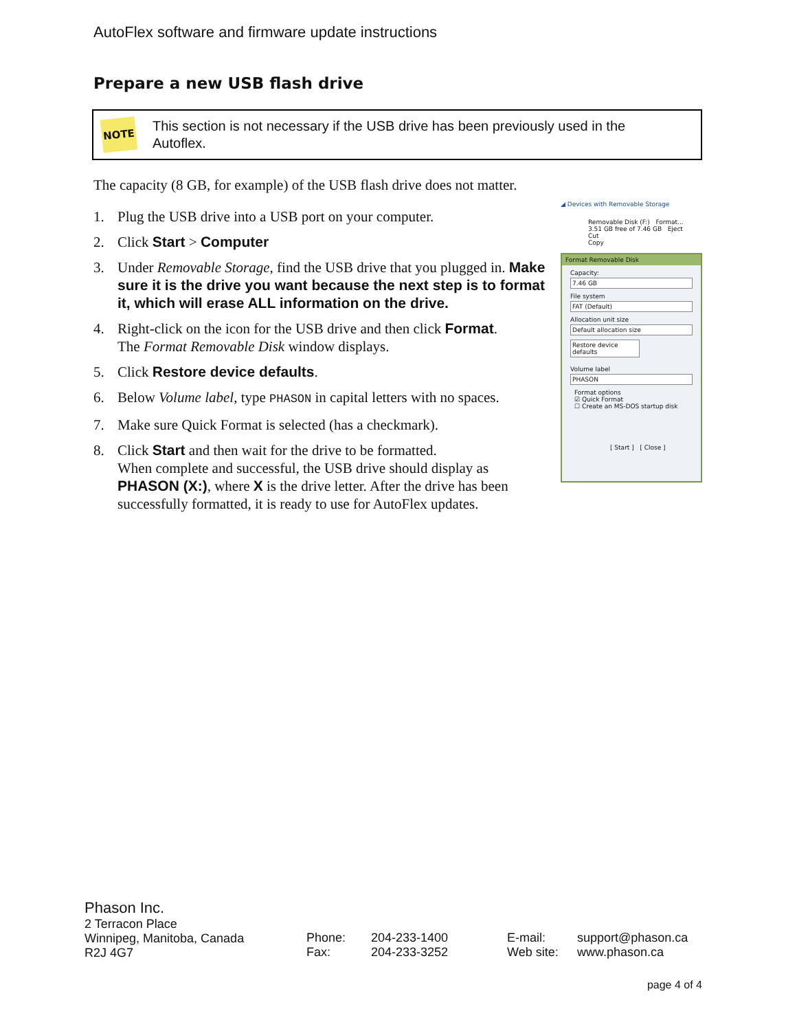AutoFlex software and firmware update instructions
Prepare a new USB flash drive
NOTE
This section is not necessary if the USB drive has been previously used in the
Autoflex.
The capacity (8 GB, for example) of the USB flash drive does not matter.
1. Plug the USB drive into a USB port on your computer.
2. Click Start > Computer
3. Under Removable Storage, find the USB drive that you plugged in. Make sure it is the drive you want because the next step is to format it, which will erase ALL information on the drive.
4. Right-click on the icon for the USB drive and then click Format.
The Format Removable Disk window displays.
5. Click Restore device defaults.
6. Below Volume label, type PHASON in capital letters with no spaces.
7. Make sure Quick Format is selected (has a checkmark).
8. Click Start and then wait for the drive to be formatted.
When complete and successful, the USB drive should display as PHASON (X:), where X is the drive letter. After the drive has been successfully formatted, it is ready to use for AutoFlex updates.
◢ Devices with Removable Storage
Removable Disk (F:) Format...
3.51 GB free of 7.46 GB Eject
Cut
Copy
Format Removable Disk
Capacity:
7.46 GB
File system
FAT (Default)
Allocation unit size
Default allocation size
Restore device defaults
Volume label
PHASON
Format options
☑ Quick Format
☐ Create an MS-DOS startup disk
[ Start ] [ Close ]
Phason Inc.
2 Terracon Place
Winnipeg, Manitoba, Canada
R2J 4G7
Phone:
Fax:
204-233-1400
204-233-3252
E-mail:
Web site:
support@phason.ca
www.phason.ca
page 4 of 4